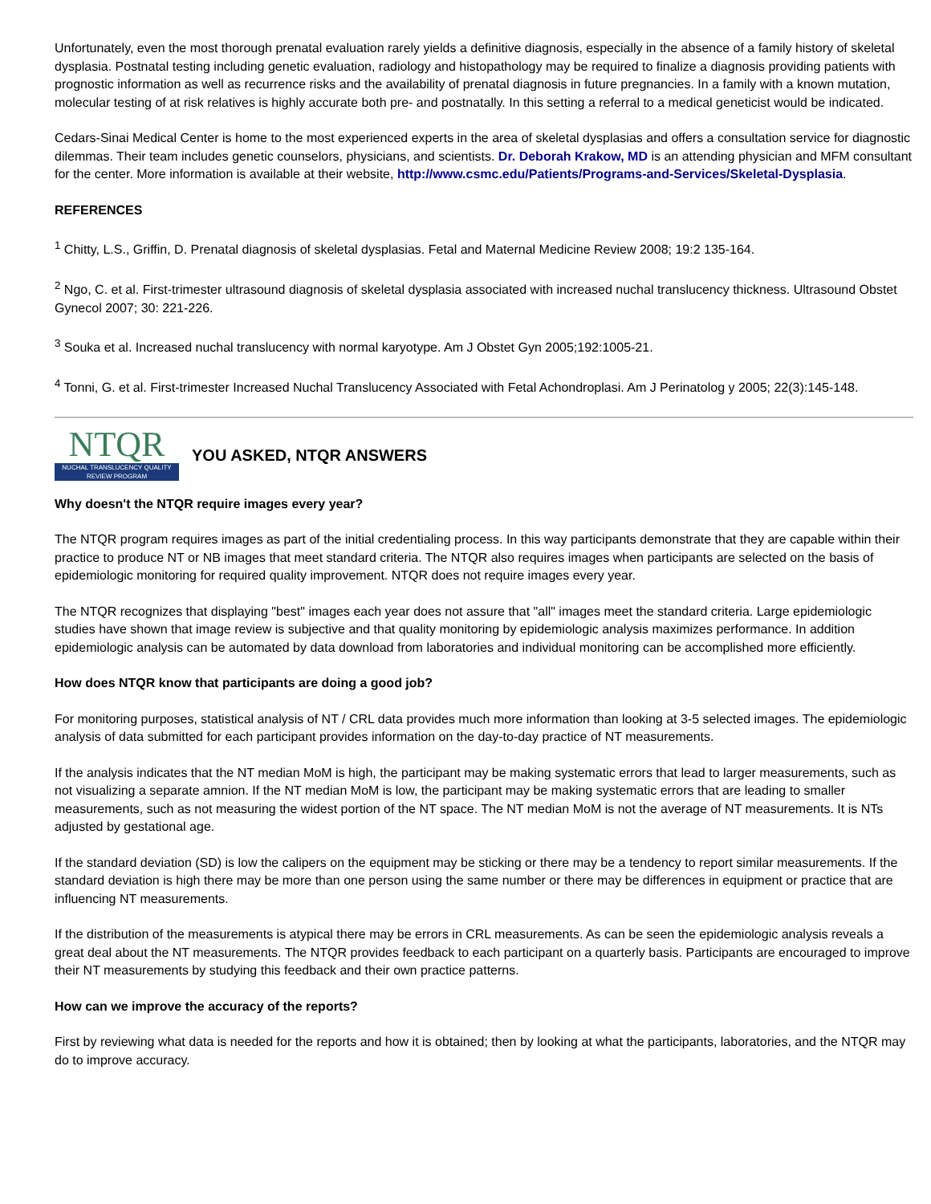Unfortunately, even the most thorough prenatal evaluation rarely yields a definitive diagnosis, especially in the absence of a family history of skeletal dysplasia. Postnatal testing including genetic evaluation, radiology and histopathology may be required to finalize a diagnosis providing patients with prognostic information as well as recurrence risks and the availability of prenatal diagnosis in future pregnancies. In a family with a known mutation, molecular testing of at risk relatives is highly accurate both pre- and postnatally. In this setting a referral to a medical geneticist would be indicated.
Cedars-Sinai Medical Center is home to the most experienced experts in the area of skeletal dysplasias and offers a consultation service for diagnostic dilemmas. Their team includes genetic counselors, physicians, and scientists. Dr. Deborah Krakow, MD is an attending physician and MFM consultant for the center. More information is available at their website, http://www.csmc.edu/Patients/Programs-and-Services/Skeletal-Dysplasia.
REFERENCES
<sup>1</sup> Chitty, L.S., Griffin, D. Prenatal diagnosis of skeletal dysplasias. Fetal and Maternal Medicine Review 2008; 19:2 135-164.
<sup>2</sup> Ngo, C. et al. First-trimester ultrasound diagnosis of skeletal dysplasia associated with increased nuchal translucency thickness. Ultrasound Obstet Gynecol 2007; 30: 221-226.
<sup>3</sup> Souka et al. Increased nuchal translucency with normal karyotype. Am J Obstet Gyn 2005;192:1005-21.
<sup>4</sup> Tonni, G. et al. First-trimester Increased Nuchal Translucency Associated with Fetal Achondroplasi. Am J Perinatolog y 2005; 22(3):145-148.
NTQR
NUCHAL TRANSLUCENCY QUALITY REVIEW PROGRAM
YOU ASKED, NTQR ANSWERS
Why doesn't the NTQR require images every year?
The NTQR program requires images as part of the initial credentialing process. In this way participants demonstrate that they are capable within their practice to produce NT or NB images that meet standard criteria. The NTQR also requires images when participants are selected on the basis of epidemiologic monitoring for required quality improvement. NTQR does not require images every year.
The NTQR recognizes that displaying "best" images each year does not assure that "all" images meet the standard criteria. Large epidemiologic studies have shown that image review is subjective and that quality monitoring by epidemiologic analysis maximizes performance. In addition epidemiologic analysis can be automated by data download from laboratories and individual monitoring can be accomplished more efficiently.
How does NTQR know that participants are doing a good job?
For monitoring purposes, statistical analysis of NT / CRL data provides much more information than looking at 3-5 selected images. The epidemiologic analysis of data submitted for each participant provides information on the day-to-day practice of NT measurements.
If the analysis indicates that the NT median MoM is high, the participant may be making systematic errors that lead to larger measurements, such as not visualizing a separate amnion. If the NT median MoM is low, the participant may be making systematic errors that are leading to smaller measurements, such as not measuring the widest portion of the NT space. The NT median MoM is not the average of NT measurements. It is NTs adjusted by gestational age.
If the standard deviation (SD) is low the calipers on the equipment may be sticking or there may be a tendency to report similar measurements. If the standard deviation is high there may be more than one person using the same number or there may be differences in equipment or practice that are influencing NT measurements.
If the distribution of the measurements is atypical there may be errors in CRL measurements. As can be seen the epidemiologic analysis reveals a great deal about the NT measurements. The NTQR provides feedback to each participant on a quarterly basis. Participants are encouraged to improve their NT measurements by studying this feedback and their own practice patterns.
How can we improve the accuracy of the reports?
First by reviewing what data is needed for the reports and how it is obtained; then by looking at what the participants, laboratories, and the NTQR may do to improve accuracy.